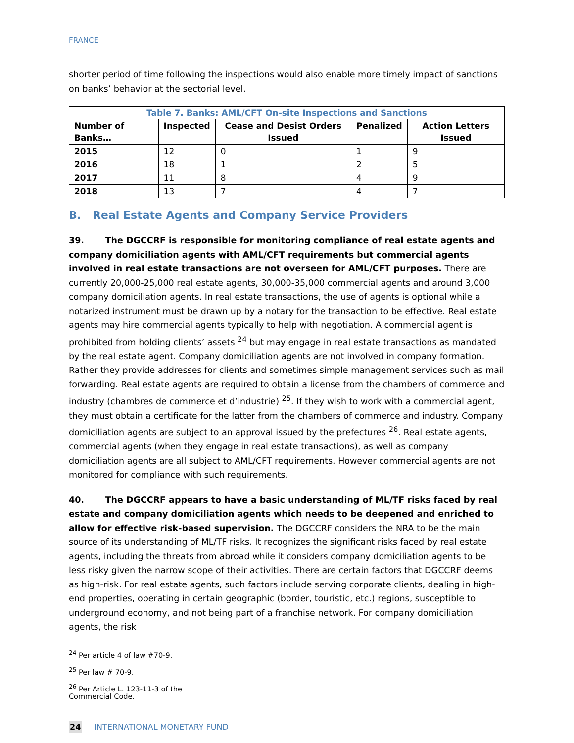FRANCE
shorter period of time following the inspections would also enable more timely impact of sanctions on banks’ behavior at the sectorial level.
Table 7. Banks: AML/CFT On-site Inspections and Sanctions
| Number of Banks… | Inspected | Cease and Desist Orders Issued | Penalized | Action Letters Issued |
| --- | --- | --- | --- | --- |
| 2015 | 12 | 0 | 1 | 9 |
| 2016 | 18 | 1 | 2 | 5 |
| 2017 | 11 | 8 | 4 | 9 |
| 2018 | 13 | 7 | 4 | 7 |
B. Real Estate Agents and Company Service Providers
39. The DGCCRF is responsible for monitoring compliance of real estate agents and company domiciliation agents with AML/CFT requirements but commercial agents involved in real estate transactions are not overseen for AML/CFT purposes. There are currently 20,000-25,000 real estate agents, 30,000-35,000 commercial agents and around 3,000 company domiciliation agents. In real estate transactions, the use of agents is optional while a notarized instrument must be drawn up by a notary for the transaction to be effective. Real estate agents may hire commercial agents typically to help with negotiation. A commercial agent is prohibited from holding clients’ assets <sup>24</sup> but may engage in real estate transactions as mandated by the real estate agent. Company domiciliation agents are not involved in company formation. Rather they provide addresses for clients and sometimes simple management services such as mail forwarding. Real estate agents are required to obtain a license from the chambers of commerce and industry (chambres de commerce et d’industrie) <sup>25</sup>. If they wish to work with a commercial agent, they must obtain a certificate for the latter from the chambers of commerce and industry. Company domiciliation agents are subject to an approval issued by the prefectures <sup>26</sup>. Real estate agents, commercial agents (when they engage in real estate transactions), as well as company domiciliation agents are all subject to AML/CFT requirements. However commercial agents are not monitored for compliance with such requirements.
40. The DGCCRF appears to have a basic understanding of ML/TF risks faced by real estate and company domiciliation agents which needs to be deepened and enriched to allow for effective risk-based supervision. The DGCCRF considers the NRA to be the main source of its understanding of ML/TF risks. It recognizes the significant risks faced by real estate agents, including the threats from abroad while it considers company domiciliation agents to be less risky given the narrow scope of their activities. There are certain factors that DGCCRF deems as high-risk. For real estate agents, such factors include serving corporate clients, dealing in high-end properties, operating in certain geographic (border, touristic, etc.) regions, susceptible to underground economy, and not being part of a franchise network. For company domiciliation agents, the risk
<sup>24</sup> Per article 4 of law #70-9.
<sup>25</sup> Per law # 70-9.
<sup>26</sup> Per Article L. 123-11-3 of the Commercial Code.
24 INTERNATIONAL MONETARY FUND